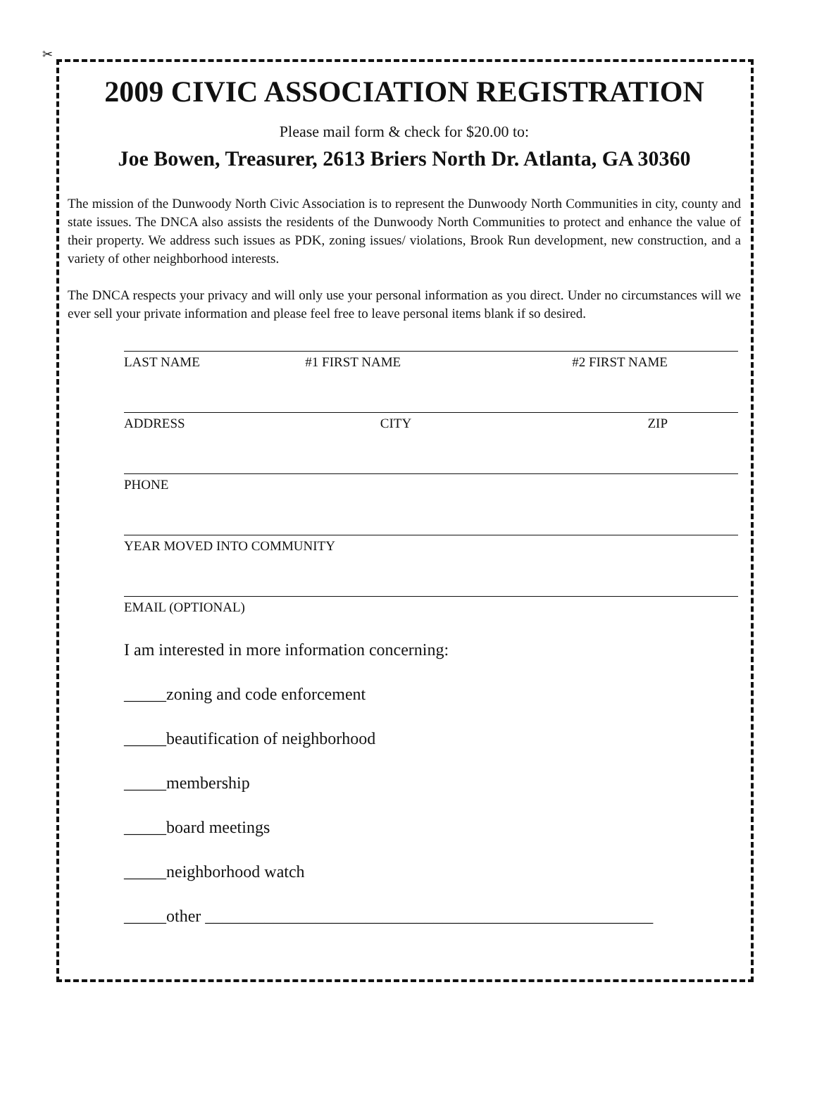✂
2009 CIVIC ASSOCIATION REGISTRATION
Please mail form & check for $20.00 to:
Joe Bowen, Treasurer, 2613 Briers North Dr. Atlanta, GA 30360
The mission of the Dunwoody North Civic Association is to represent the Dunwoody North Communities in city, county and state issues. The DNCA also assists the residents of the Dunwoody North Communities to protect and enhance the value of their property. We address such issues as PDK, zoning issues/ violations, Brook Run development, new construction, and a variety of other neighborhood interests.
The DNCA respects your privacy and will only use your personal information as you direct. Under no circumstances will we ever sell your private information and please feel free to leave personal items blank if so desired.
LAST NAME #1 FIRST NAME #2 FIRST NAME
ADDRESS CITY ZIP
PHONE
YEAR MOVED INTO COMMUNITY
EMAIL (OPTIONAL)
I am interested in more information concerning:
_____zoning and code enforcement
_____beautification of neighborhood
_____membership
_____board meetings
_____neighborhood watch
_____other _____________________________________________________